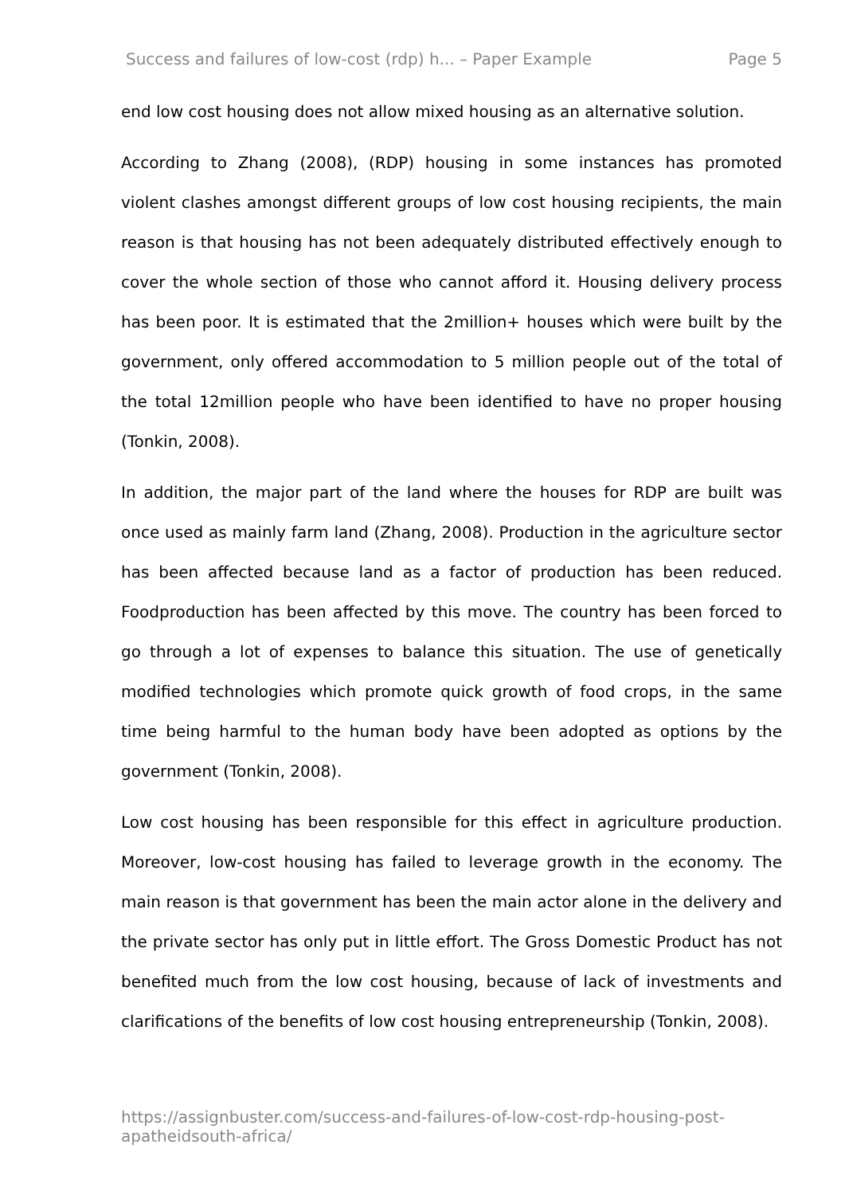Success and failures of low-cost (rdp) h... – Paper Example Page 5
end low cost housing does not allow mixed housing as an alternative solution.
According to Zhang (2008), (RDP) housing in some instances has promoted violent clashes amongst different groups of low cost housing recipients, the main reason is that housing has not been adequately distributed effectively enough to cover the whole section of those who cannot afford it. Housing delivery process has been poor. It is estimated that the 2million+ houses which were built by the government, only offered accommodation to 5 million people out of the total of the total 12million people who have been identified to have no proper housing (Tonkin, 2008).
In addition, the major part of the land where the houses for RDP are built was once used as mainly farm land (Zhang, 2008). Production in the agriculture sector has been affected because land as a factor of production has been reduced. Foodproduction has been affected by this move. The country has been forced to go through a lot of expenses to balance this situation. The use of genetically modified technologies which promote quick growth of food crops, in the same time being harmful to the human body have been adopted as options by the government (Tonkin, 2008).
Low cost housing has been responsible for this effect in agriculture production. Moreover, low-cost housing has failed to leverage growth in the economy. The main reason is that government has been the main actor alone in the delivery and the private sector has only put in little effort. The Gross Domestic Product has not benefited much from the low cost housing, because of lack of investments and clarifications of the benefits of low cost housing entrepreneurship (Tonkin, 2008).
https://assignbuster.com/success-and-failures-of-low-cost-rdp-housing-post-apatheidsouth-africa/